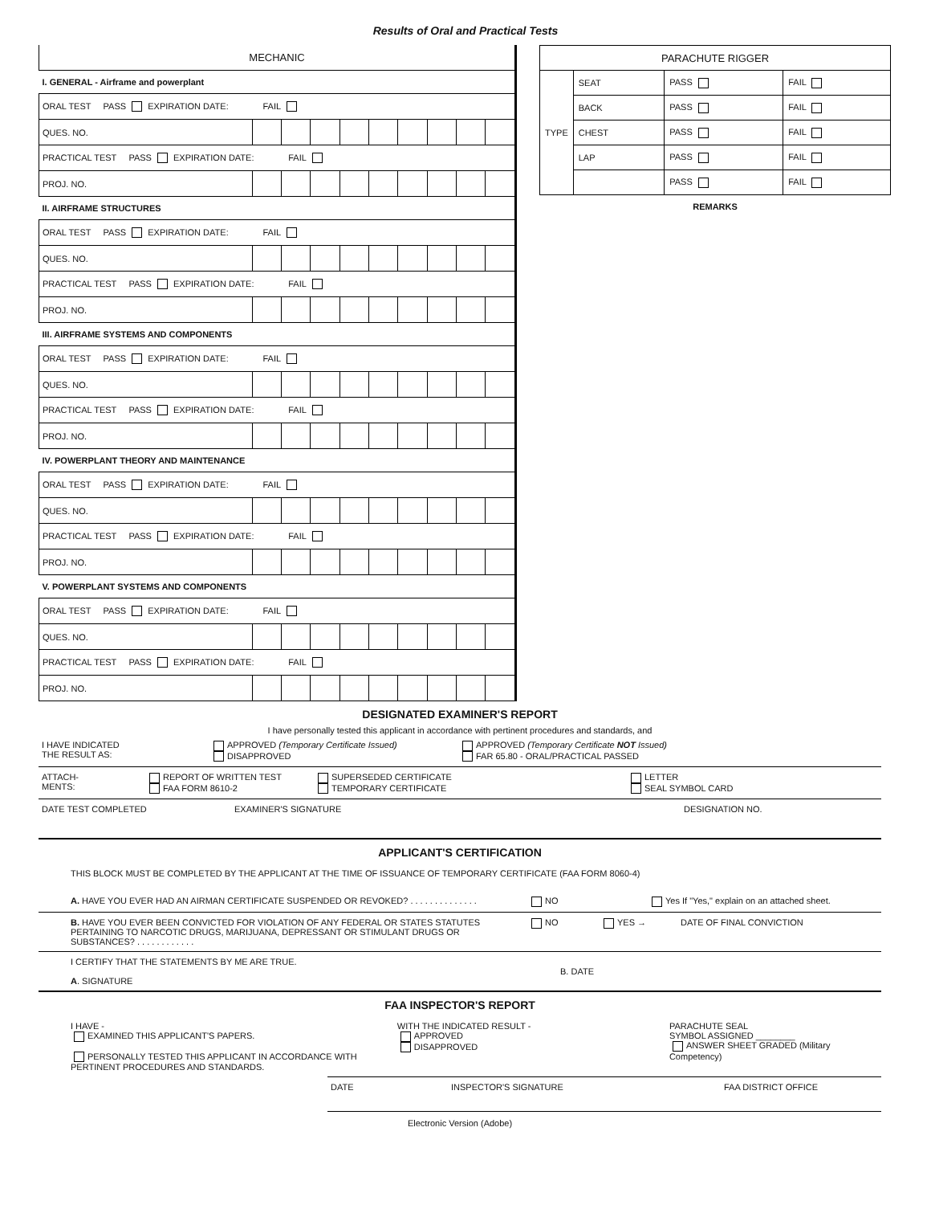Results of Oral and Practical Tests
| MECHANIC | | | | | | | | | |
| I. GENERAL - Airframe and powerplant | | | | | | | | | |
| ORAL TEST PASS EXPIRATION DATE: FAIL | | | | | | | | | |
| QUES. NO. | | | | | | | | | |
| PRACTICAL TEST PASS EXPIRATION DATE: FAIL | | | | | | | | | |
| PROJ. NO. | | | | | | | | | |
| II. AIRFRAME STRUCTURES | | | | | | | | | |
| ORAL TEST PASS EXPIRATION DATE: FAIL | | | | | | | | | |
| QUES. NO. | | | | | | | | | |
| PRACTICAL TEST PASS EXPIRATION DATE: FAIL | | | | | | | | | |
| PROJ. NO. | | | | | | | | | |
| III. AIRFRAME SYSTEMS AND COMPONENTS | | | | | | | | | |
| ORAL TEST PASS EXPIRATION DATE: FAIL | | | | | | | | | |
| QUES. NO. | | | | | | | | | |
| PRACTICAL TEST PASS EXPIRATION DATE: FAIL | | | | | | | | | |
| PROJ. NO. | | | | | | | | | |
| IV. POWERPLANT THEORY AND MAINTENANCE | | | | | | | | | |
| ORAL TEST PASS EXPIRATION DATE: FAIL | | | | | | | | | |
| QUES. NO. | | | | | | | | | |
| PRACTICAL TEST PASS EXPIRATION DATE: FAIL | | | | | | | | | |
| PROJ. NO. | | | | | | | | | |
| V. POWERPLANT SYSTEMS AND COMPONENTS | | | | | | | | | |
| ORAL TEST PASS EXPIRATION DATE: FAIL | | | | | | | | | |
| QUES. NO. | | | | | | | | | |
| PRACTICAL TEST PASS EXPIRATION DATE: FAIL | | | | | | | | | |
| PROJ. NO. | | | | | | | | | |
| PARACHUTE RIGGER | | | |
| TYPE | SEAT | PASS | FAIL |
| | BACK | PASS | FAIL |
| | CHEST | PASS | FAIL |
| | LAP | PASS | FAIL |
| | | PASS | FAIL |
REMARKS
DESIGNATED EXAMINER'S REPORT
I have personally tested this applicant in accordance with pertinent procedures and standards, and
I HAVE INDICATED
THE RESULT AS:
APPROVED (Temporary Certificate Issued)
DISAPPROVED
APPROVED (Temporary Certificate NOT Issued)
FAR 65.80 - ORAL/PRACTICAL PASSED
ATTACH-
MENTS:
REPORT OF WRITTEN TEST
FAA FORM 8610-2
SUPERSEDED CERTIFICATE
TEMPORARY CERTIFICATE
LETTER
SEAL SYMBOL CARD
DATE TEST COMPLETED EXAMINER'S SIGNATURE DESIGNATION NO.
APPLICANT'S CERTIFICATION
THIS BLOCK MUST BE COMPLETED BY THE APPLICANT AT THE TIME OF ISSUANCE OF TEMPORARY CERTIFICATE (FAA FORM 8060-4)
A. HAVE YOU EVER HAD AN AIRMAN CERTIFICATE SUSPENDED OR REVOKED? . . . . . . . . . . . . . .
NO Yes If "Yes," explain on an attached sheet.
B. HAVE YOU EVER BEEN CONVICTED FOR VIOLATION OF ANY FEDERAL OR STATES STATUTES PERTAINING TO NARCOTIC DRUGS, MARIJUANA, DEPRESSANT OR STIMULANT DRUGS OR SUBSTANCES? . . . . . . . . . . . .
NO YES → DATE OF FINAL CONVICTION
I CERTIFY THAT THE STATEMENTS BY ME ARE TRUE.
A. SIGNATURE
B. DATE
FAA INSPECTOR'S REPORT
I HAVE -
EXAMINED THIS APPLICANT'S PAPERS.
PERSONALLY TESTED THIS APPLICANT IN ACCORDANCE WITH PERTINENT PROCEDURES AND STANDARDS.
WITH THE INDICATED RESULT -
APPROVED
DISAPPROVED
PARACHUTE SEAL
SYMBOL ASSIGNED ________
ANSWER SHEET GRADED (Military Competency)
DATE INSPECTOR'S SIGNATURE FAA DISTRICT OFFICE
Electronic Version (Adobe)